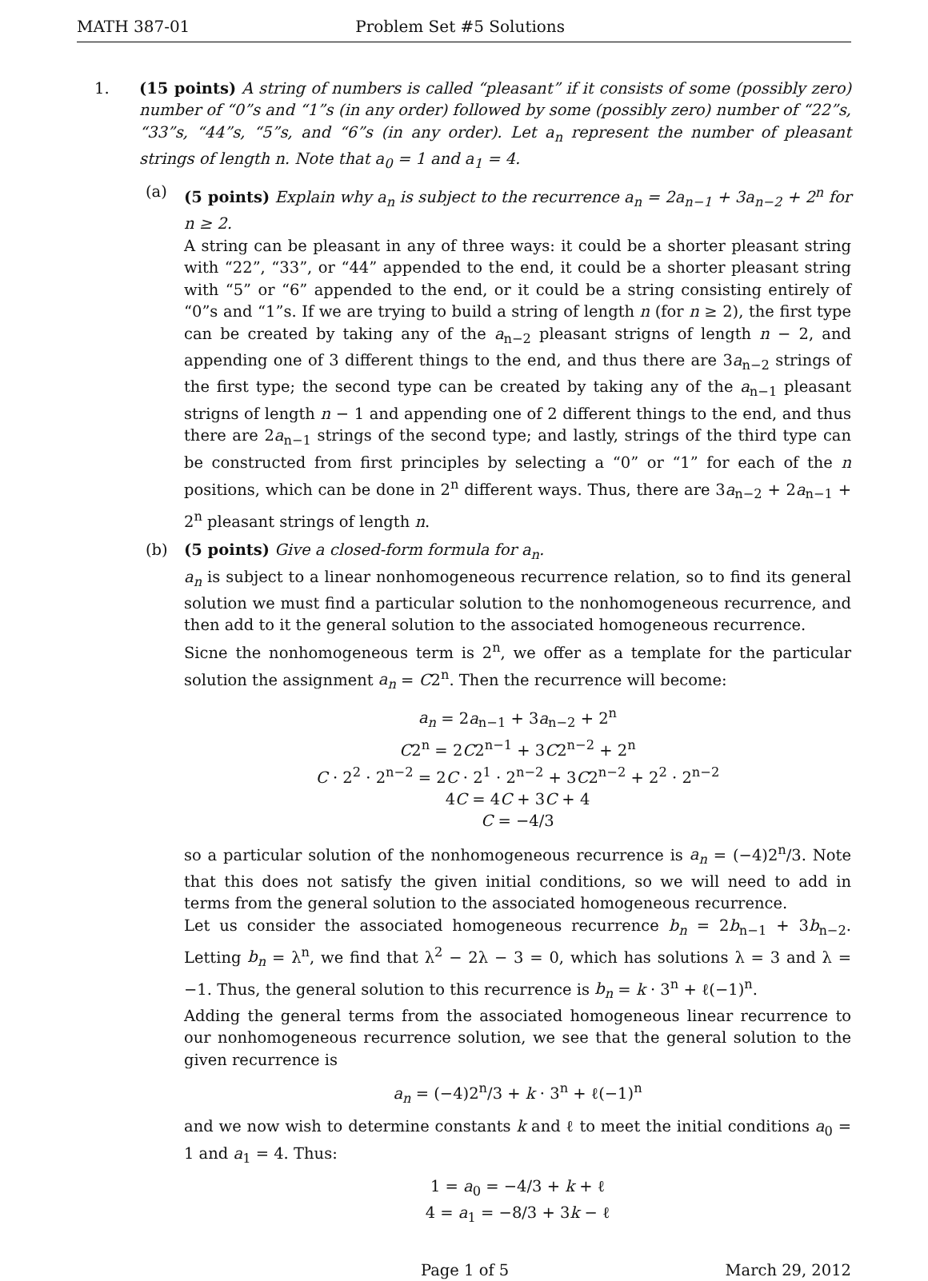MATH 387-01 Problem Set #5 Solutions
1. (15 points) A string of numbers is called “pleasant” if it consists of some (possibly zero) number of “0”s and “1”s (in any order) followed by some (possibly zero) number of “22”s, “33”s, “44”s, “5”s, and “6”s (in any order). Let a<sub>n</sub> represent the number of pleasant strings of length n. Note that a<sub>0</sub> = 1 and a<sub>1</sub> = 4.
(a) (5 points) Explain why a<sub>n</sub> is subject to the recurrence a<sub>n</sub> = 2a<sub>n−1</sub> + 3a<sub>n−2</sub> + 2<sup>n</sup> for n ≥ 2.
A string can be pleasant in any of three ways: it could be a shorter pleasant string with “22”, “33”, or “44” appended to the end, it could be a shorter pleasant string with “5” or “6” appended to the end, or it could be a string consisting entirely of “0”s and “1”s. If we are trying to build a string of length n (for n ≥ 2), the first type can be created by taking any of the a<sub>n−2</sub> pleasant strigns of length n − 2, and appending one of 3 different things to the end, and thus there are 3a<sub>n−2</sub> strings of the first type; the second type can be created by taking any of the a<sub>n−1</sub> pleasant strigns of length n − 1 and appending one of 2 different things to the end, and thus there are 2a<sub>n−1</sub> strings of the second type; and lastly, strings of the third type can be constructed from first principles by selecting a “0” or “1” for each of the n positions, which can be done in 2<sup>n</sup> different ways. Thus, there are 3a<sub>n−2</sub> + 2a<sub>n−1</sub> + 2<sup>n</sup> pleasant strings of length n.
(b) (5 points) Give a closed-form formula for a<sub>n</sub>.
a<sub>n</sub> is subject to a linear nonhomogeneous recurrence relation, so to find its general solution we must find a particular solution to the nonhomogeneous recurrence, and then add to it the general solution to the associated homogeneous recurrence.
Sicne the nonhomogeneous term is 2<sup>n</sup>, we offer as a template for the particular solution the assignment a<sub>n</sub> = C2<sup>n</sup>. Then the recurrence will become:
a<sub>n</sub> = 2a<sub>n−1</sub> + 3a<sub>n−2</sub> + 2<sup>n</sup>
C2<sup>n</sup> = 2C2<sup>n−1</sup> + 3C2<sup>n−2</sup> + 2<sup>n</sup>
C · 2<sup>2</sup> · 2<sup>n−2</sup> = 2C · 2<sup>1</sup> · 2<sup>n−2</sup> + 3C2<sup>n−2</sup> + 2<sup>2</sup> · 2<sup>n−2</sup>
4C = 4C + 3C + 4
C = −4/3
so a particular solution of the nonhomogeneous recurrence is a<sub>n</sub> = (−4)2<sup>n</sup>/3. Note that this does not satisfy the given initial conditions, so we will need to add in terms from the general solution to the associated homogeneous recurrence.
Let us consider the associated homogeneous recurrence b<sub>n</sub> = 2b<sub>n−1</sub> + 3b<sub>n−2</sub>. Letting b<sub>n</sub> = λ<sup>n</sup>, we find that λ<sup>2</sup> − 2λ − 3 = 0, which has solutions λ = 3 and λ = −1. Thus, the general solution to this recurrence is b<sub>n</sub> = k · 3<sup>n</sup> + ℓ(−1)<sup>n</sup>.
Adding the general terms from the associated homogeneous linear recurrence to our nonhomogeneous recurrence solution, we see that the general solution to the given recurrence is
a<sub>n</sub> = (−4)2<sup>n</sup>/3 + k · 3<sup>n</sup> + ℓ(−1)<sup>n</sup>
and we now wish to determine constants k and ℓ to meet the initial conditions a<sub>0</sub> = 1 and a<sub>1</sub> = 4. Thus:
1 = a<sub>0</sub> = −4/3 + k + ℓ
4 = a<sub>1</sub> = −8/3 + 3k − ℓ
Page 1 of 5 March 29, 2012